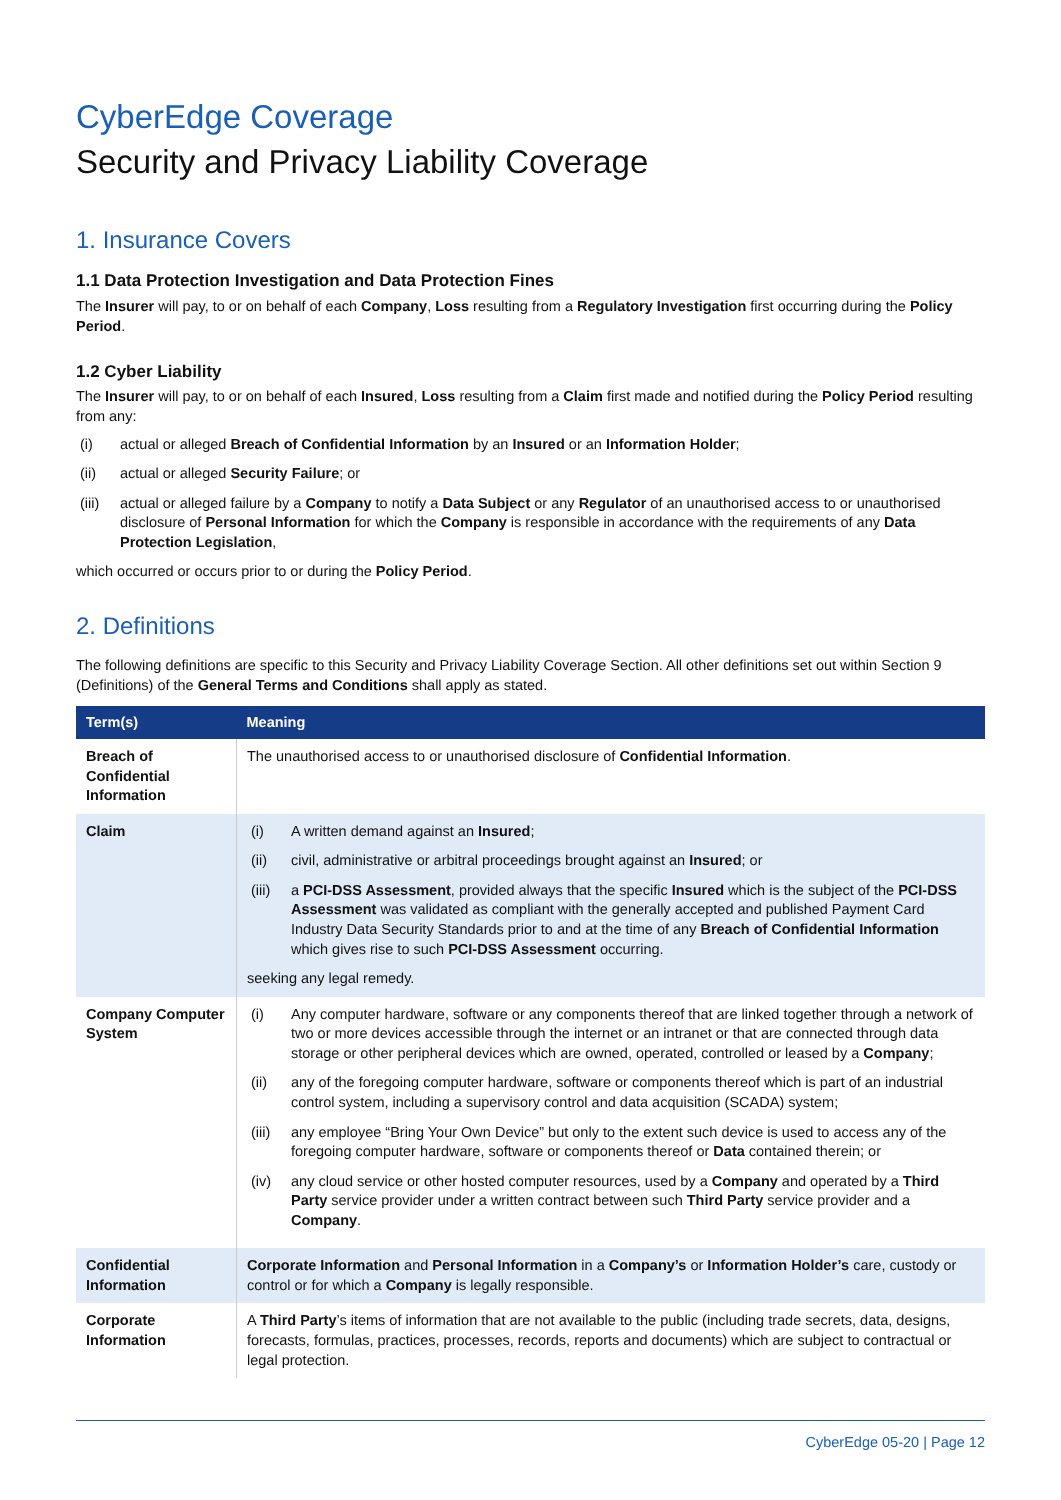CyberEdge Coverage
Security and Privacy Liability Coverage
1. Insurance Covers
1.1 Data Protection Investigation and Data Protection Fines
The Insurer will pay, to or on behalf of each Company, Loss resulting from a Regulatory Investigation first occurring during the Policy Period.
1.2 Cyber Liability
The Insurer will pay, to or on behalf of each Insured, Loss resulting from a Claim first made and notified during the Policy Period resulting from any:
(i) actual or alleged Breach of Confidential Information by an Insured or an Information Holder;
(ii) actual or alleged Security Failure; or
(iii) actual or alleged failure by a Company to notify a Data Subject or any Regulator of an unauthorised access to or unauthorised disclosure of Personal Information for which the Company is responsible in accordance with the requirements of any Data Protection Legislation,
which occurred or occurs prior to or during the Policy Period.
2. Definitions
The following definitions are specific to this Security and Privacy Liability Coverage Section. All other definitions set out within Section 9 (Definitions) of the General Terms and Conditions shall apply as stated.
| Term(s) | Meaning |
| --- | --- |
| Breach of Confidential Information | The unauthorised access to or unauthorised disclosure of Confidential Information . |
| Claim | (i) A written demand against an Insured ; (ii) civil, administrative or arbitral proceedings brought against an Insured ; or (iii) a PCI-DSS Assessment , provided always that the specific Insured which is the subject of the PCI-DSS Assessment was validated as compliant with the generally accepted and published Payment Card Industry Data Security Standards prior to and at the time of any Breach of Confidential Information which gives rise to such PCI-DSS Assessment occurring. seeking any legal remedy. |
| Company Computer System | (i) Any computer hardware, software or any components thereof that are linked together through a network of two or more devices accessible through the internet or an intranet or that are connected through data storage or other peripheral devices which are owned, operated, controlled or leased by a Company ; (ii) any of the foregoing computer hardware, software or components thereof which is part of an industrial control system, including a supervisory control and data acquisition (SCADA) system; (iii) any employee “Bring Your Own Device” but only to the extent such device is used to access any of the foregoing computer hardware, software or components thereof or Data contained therein; or (iv) any cloud service or other hosted computer resources, used by a Company and operated by a Third Party service provider under a written contract between such Third Party service provider and a Company . |
| Confidential Information | Corporate Information and Personal Information in a Company’s or Information Holder’s care, custody or control or for which a Company is legally responsible. |
| Corporate Information | A Third Party ’s items of information that are not available to the public (including trade secrets, data, designs, forecasts, formulas, practices, processes, records, reports and documents) which are subject to contractual or legal protection. |
CyberEdge 05-20 | Page 12